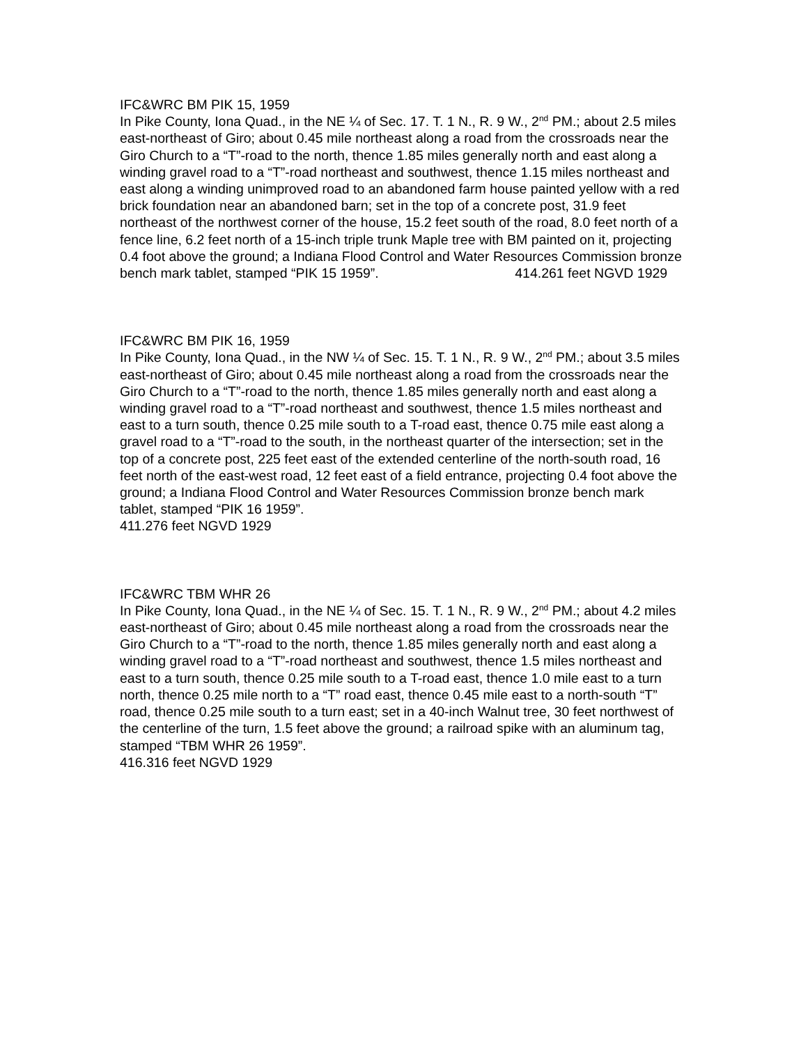IFC&WRC BM PIK 15, 1959
In Pike County, Iona Quad., in the NE ¼ of Sec. 17. T. 1 N., R. 9 W., 2<sup>nd</sup> PM.; about 2.5 miles east-northeast of Giro; about 0.45 mile northeast along a road from the crossroads near the Giro Church to a “T”-road to the north, thence 1.85 miles generally north and east along a winding gravel road to a “T”-road northeast and southwest, thence 1.15 miles northeast and east along a winding unimproved road to an abandoned farm house painted yellow with a red brick foundation near an abandoned barn; set in the top of a concrete post, 31.9 feet northeast of the northwest corner of the house, 15.2 feet south of the road, 8.0 feet north of a fence line, 6.2 feet north of a 15-inch triple trunk Maple tree with BM painted on it, projecting 0.4 foot above the ground; a Indiana Flood Control and Water Resources Commission bronze bench mark tablet, stamped “PIK 15 1959”. 414.261 feet NGVD 1929
IFC&WRC BM PIK 16, 1959
In Pike County, Iona Quad., in the NW ¼ of Sec. 15. T. 1 N., R. 9 W., 2<sup>nd</sup> PM.; about 3.5 miles east-northeast of Giro; about 0.45 mile northeast along a road from the crossroads near the Giro Church to a “T”-road to the north, thence 1.85 miles generally north and east along a winding gravel road to a “T”-road northeast and southwest, thence 1.5 miles northeast and east to a turn south, thence 0.25 mile south to a T-road east, thence 0.75 mile east along a gravel road to a “T”-road to the south, in the northeast quarter of the intersection; set in the top of a concrete post, 225 feet east of the extended centerline of the north-south road, 16 feet north of the east-west road, 12 feet east of a field entrance, projecting 0.4 foot above the ground; a Indiana Flood Control and Water Resources Commission bronze bench mark tablet, stamped “PIK 16 1959”.
411.276 feet NGVD 1929
IFC&WRC TBM WHR 26
In Pike County, Iona Quad., in the NE ¼ of Sec. 15. T. 1 N., R. 9 W., 2<sup>nd</sup> PM.; about 4.2 miles east-northeast of Giro; about 0.45 mile northeast along a road from the crossroads near the Giro Church to a “T”-road to the north, thence 1.85 miles generally north and east along a winding gravel road to a “T”-road northeast and southwest, thence 1.5 miles northeast and east to a turn south, thence 0.25 mile south to a T-road east, thence 1.0 mile east to a turn north, thence 0.25 mile north to a “T” road east, thence 0.45 mile east to a north-south “T” road, thence 0.25 mile south to a turn east; set in a 40-inch Walnut tree, 30 feet northwest of the centerline of the turn, 1.5 feet above the ground; a railroad spike with an aluminum tag, stamped “TBM WHR 26 1959”.
416.316 feet NGVD 1929